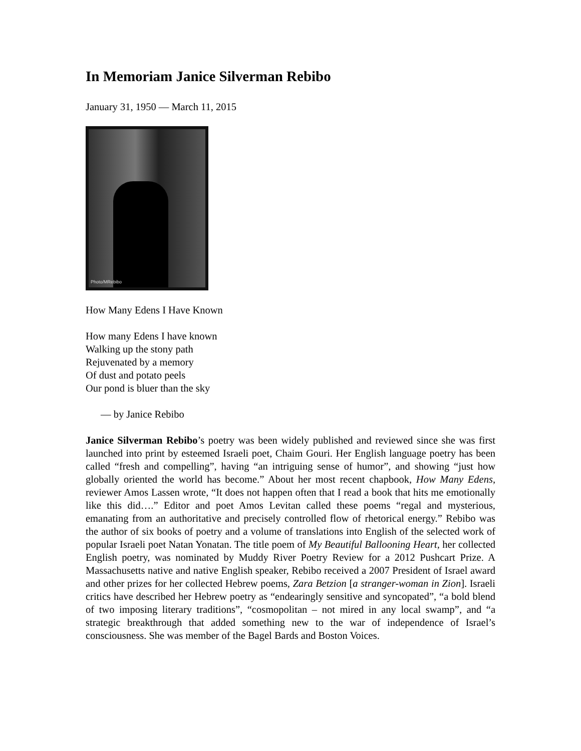In Memoriam Janice Silverman Rebibo
January 31, 1950 — March 11, 2015
Photo/MRebibo
How Many Edens I Have Known
How many Edens I have known
Walking up the stony path
Rejuvenated by a memory
Of dust and potato peels
Our pond is bluer than the sky
— by Janice Rebibo
Janice Silverman Rebibo’s poetry was been widely published and reviewed since she was first launched into print by esteemed Israeli poet, Chaim Gouri. Her English language poetry has been called “fresh and compelling”, having “an intriguing sense of humor”, and showing “just how globally oriented the world has become.” About her most recent chapbook, How Many Edens, reviewer Amos Lassen wrote, “It does not happen often that I read a book that hits me emotionally like this did….” Editor and poet Amos Levitan called these poems “regal and mysterious, emanating from an authoritative and precisely controlled flow of rhetorical energy.” Rebibo was the author of six books of poetry and a volume of translations into English of the selected work of popular Israeli poet Natan Yonatan. The title poem of My Beautiful Ballooning Heart, her collected English poetry, was nominated by Muddy River Poetry Review for a 2012 Pushcart Prize. A Massachusetts native and native English speaker, Rebibo received a 2007 President of Israel award and other prizes for her collected Hebrew poems, Zara Betzion [a stranger-woman in Zion]. Israeli critics have described her Hebrew poetry as “endearingly sensitive and syncopated”, “a bold blend of two imposing literary traditions”, “cosmopolitan – not mired in any local swamp”, and “a strategic breakthrough that added something new to the war of independence of Israel’s consciousness. She was member of the Bagel Bards and Boston Voices.